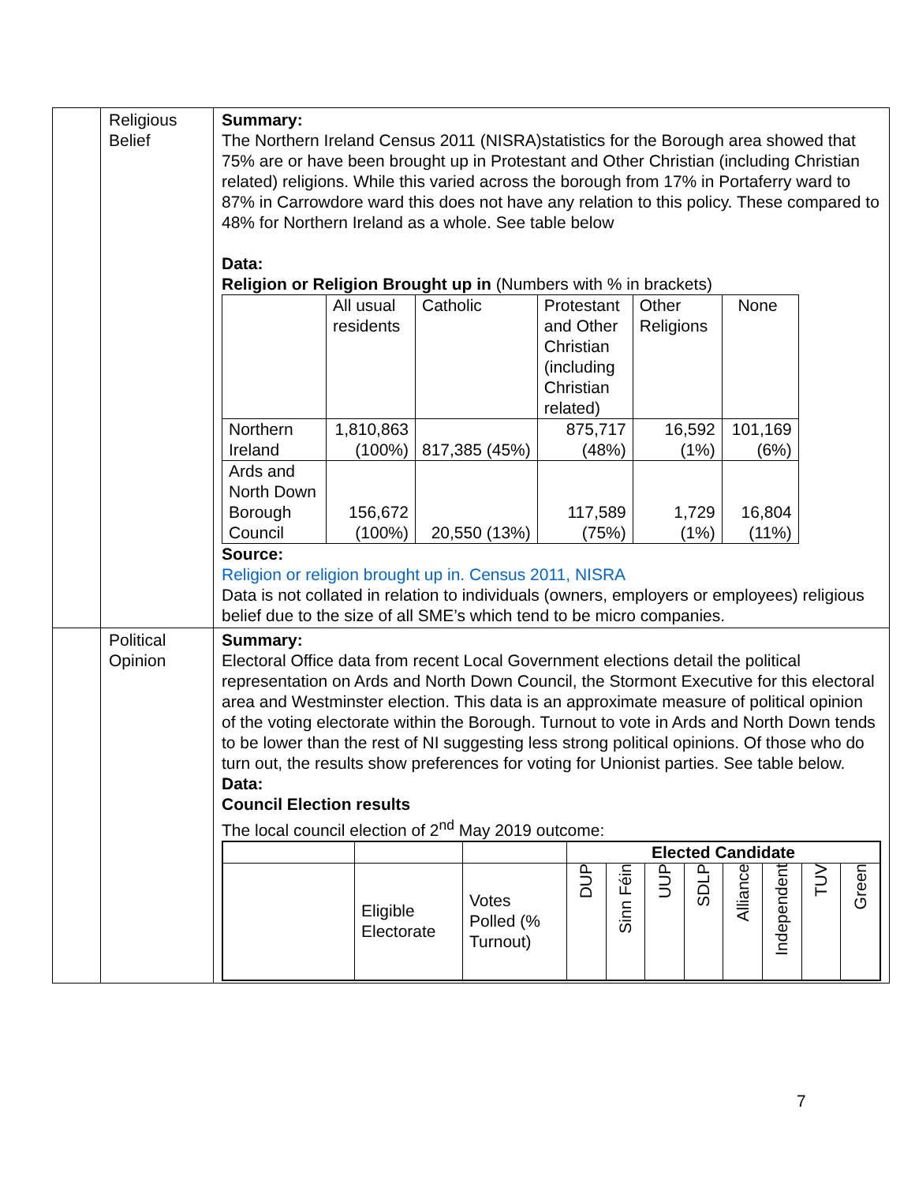| | Religious Belief | Summary: The Northern Ireland Census 2011 (NISRA)statistics for the Borough area showed that 75% are or have been brought up in Protestant and Other Christian (including Christian related) religions. While this varied across the borough from 17% in Portaferry ward to 87% in Carrowdore ward this does not have any relation to this policy. These compared to 48% for Northern Ireland as a whole. See table below Data: Religion or Religion Brought up in (Numbers with % in brackets) / / All usual residents / Catholic / Protestant and Other Christian (including Christian related) / Other Religions / None / / Northern Ireland / 1,810,863 (100%) / 817,385 (45%) / 875,717 (48%) / 16,592 (1%) / 101,169 (6%) / / Ards and North Down Borough Council / 156,672 (100%) / 20,550 (13%) / 117,589 (75%) / 1,729 (1%) / 16,804 (11%) / Source: Religion or religion brought up in. Census 2011, NISRA Data is not collated in relation to individuals (owners, employers or employees) religious belief due to the size of all SME’s which tend to be micro companies. |
| | Political Opinion | Summary: Electoral Office data from recent Local Government elections detail the political representation on Ards and North Down Council, the Stormont Executive for this electoral area and Westminster election. This data is an approximate measure of political opinion of the voting electorate within the Borough. Turnout to vote in Ards and North Down tends to be lower than the rest of NI suggesting less strong political opinions. Of those who do turn out, the results show preferences for voting for Unionist parties. See table below. Data: Council Election results The local council election of 2<sup>nd</sup> May 2019 outcome: / / / / Elected Candidate / / / / / / / / / / Eligible Electorate / Votes Polled (% Turnout) / DUP / Sinn Féin / UUP / SDLP / Alliance / Independent / TUV / Green / |
7